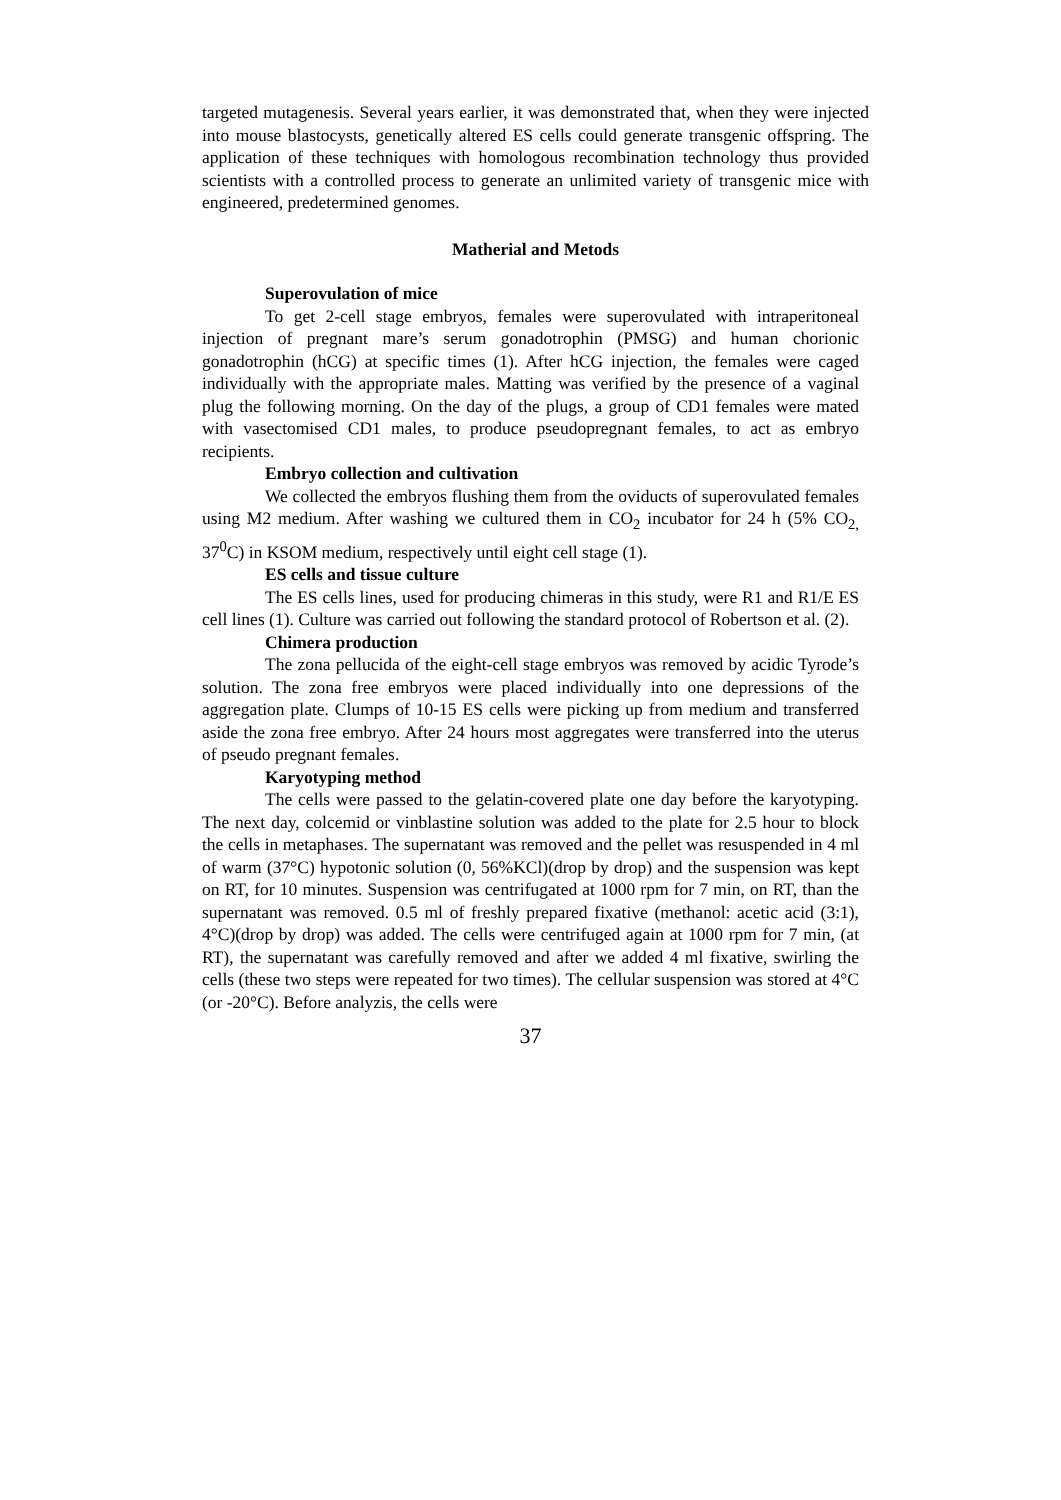targeted mutagenesis. Several years earlier, it was demonstrated that, when they were injected into mouse blastocysts, genetically altered ES cells could generate transgenic offspring. The application of these techniques with homologous recombination technology thus provided scientists with a controlled process to generate an unlimited variety of transgenic mice with engineered, predetermined genomes.
Matherial and Metods
Superovulation of mice
To get 2-cell stage embryos, females were superovulated with intraperitoneal injection of pregnant mare’s serum gonadotrophin (PMSG) and human chorionic gonadotrophin (hCG) at specific times (1). After hCG injection, the females were caged individually with the appropriate males. Matting was verified by the presence of a vaginal plug the following morning. On the day of the plugs, a group of CD1 females were mated with vasectomised CD1 males, to produce pseudopregnant females, to act as embryo recipients.
Embryo collection and cultivation
We collected the embryos flushing them from the oviducts of superovulated females using M2 medium. After washing we cultured them in CO<sub>2</sub> incubator for 24 h (5% CO<sub>2,</sub> 37<sup>0</sup>C) in KSOM medium, respectively until eight cell stage (1).
ES cells and tissue culture
The ES cells lines, used for producing chimeras in this study, were R1 and R1/E ES cell lines (1). Culture was carried out following the standard protocol of Robertson et al. (2).
Chimera production
The zona pellucida of the eight-cell stage embryos was removed by acidic Tyrode’s solution. The zona free embryos were placed individually into one depressions of the aggregation plate. Clumps of 10-15 ES cells were picking up from medium and transferred aside the zona free embryo. After 24 hours most aggregates were transferred into the uterus of pseudo pregnant females.
Karyotyping method
The cells were passed to the gelatin-covered plate one day before the karyotyping. The next day, colcemid or vinblastine solution was added to the plate for 2.5 hour to block the cells in metaphases. The supernatant was removed and the pellet was resuspended in 4 ml of warm (37°C) hypotonic solution (0, 56%KCl)(drop by drop) and the suspension was kept on RT, for 10 minutes. Suspension was centrifugated at 1000 rpm for 7 min, on RT, than the supernatant was removed. 0.5 ml of freshly prepared fixative (methanol: acetic acid (3:1), 4°C)(drop by drop) was added. The cells were centrifuged again at 1000 rpm for 7 min, (at RT), the supernatant was carefully removed and after we added 4 ml fixative, swirling the cells (these two steps were repeated for two times). The cellular suspension was stored at 4°C (or -20°C). Before analyzis, the cells were
37